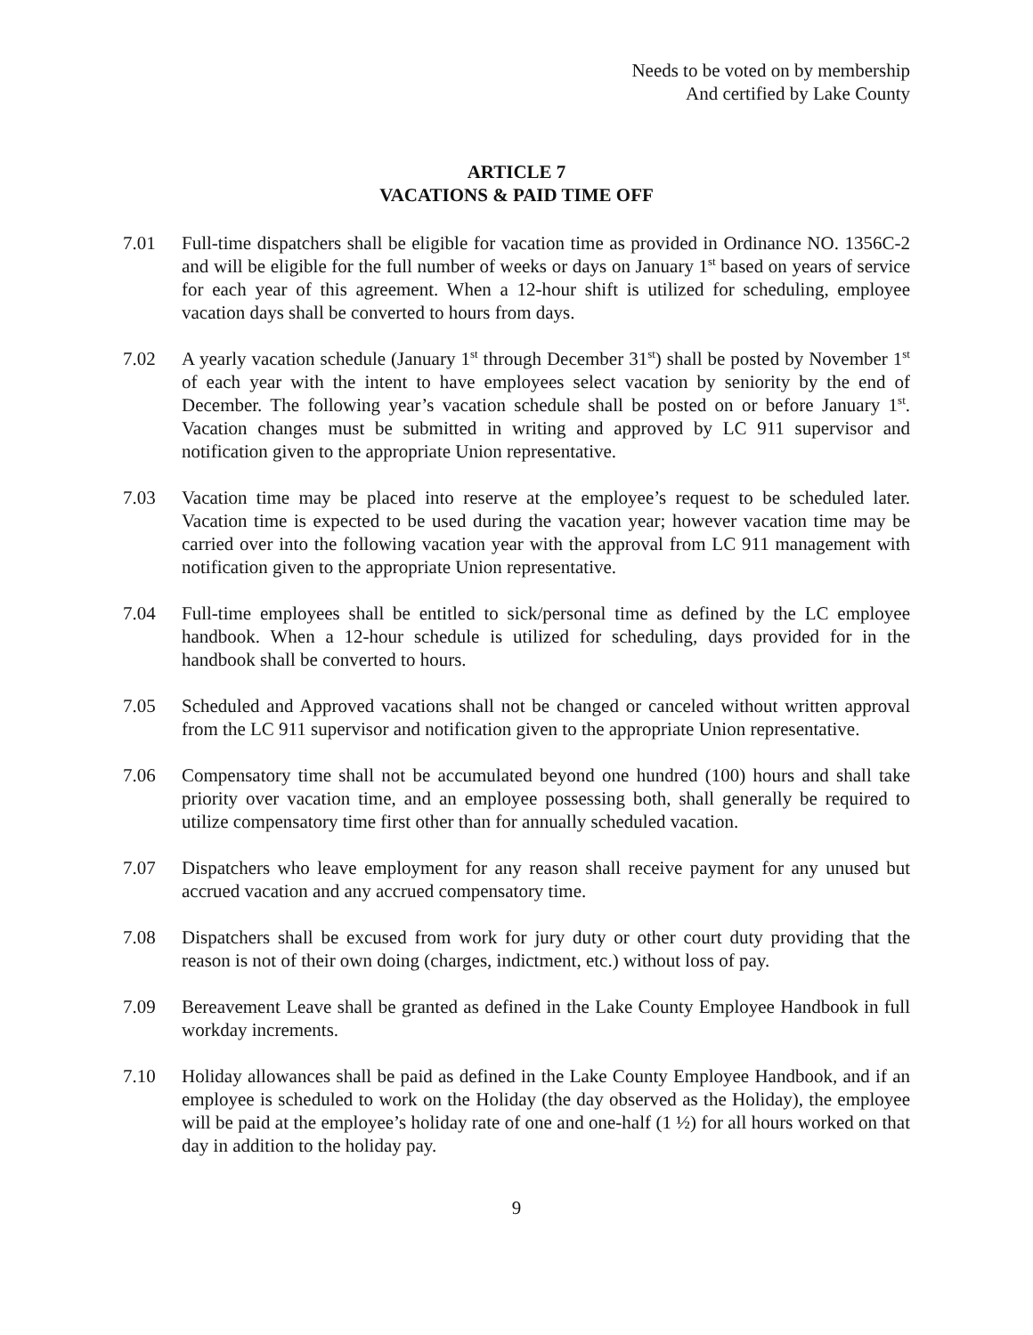Needs to be voted on by membership
And certified by Lake County
ARTICLE 7
VACATIONS & PAID TIME OFF
7.01 Full-time dispatchers shall be eligible for vacation time as provided in Ordinance NO. 1356C-2 and will be eligible for the full number of weeks or days on January 1<sup>st</sup> based on years of service for each year of this agreement. When a 12-hour shift is utilized for scheduling, employee vacation days shall be converted to hours from days.
7.02 A yearly vacation schedule (January 1<sup>st</sup> through December 31<sup>st</sup>) shall be posted by November 1<sup>st</sup> of each year with the intent to have employees select vacation by seniority by the end of December. The following year’s vacation schedule shall be posted on or before January 1<sup>st</sup>. Vacation changes must be submitted in writing and approved by LC 911 supervisor and notification given to the appropriate Union representative.
7.03 Vacation time may be placed into reserve at the employee’s request to be scheduled later. Vacation time is expected to be used during the vacation year; however vacation time may be carried over into the following vacation year with the approval from LC 911 management with notification given to the appropriate Union representative.
7.04 Full-time employees shall be entitled to sick/personal time as defined by the LC employee handbook. When a 12-hour schedule is utilized for scheduling, days provided for in the handbook shall be converted to hours.
7.05 Scheduled and Approved vacations shall not be changed or canceled without written approval from the LC 911 supervisor and notification given to the appropriate Union representative.
7.06 Compensatory time shall not be accumulated beyond one hundred (100) hours and shall take priority over vacation time, and an employee possessing both, shall generally be required to utilize compensatory time first other than for annually scheduled vacation.
7.07 Dispatchers who leave employment for any reason shall receive payment for any unused but accrued vacation and any accrued compensatory time.
7.08 Dispatchers shall be excused from work for jury duty or other court duty providing that the reason is not of their own doing (charges, indictment, etc.) without loss of pay.
7.09 Bereavement Leave shall be granted as defined in the Lake County Employee Handbook in full workday increments.
7.10 Holiday allowances shall be paid as defined in the Lake County Employee Handbook, and if an employee is scheduled to work on the Holiday (the day observed as the Holiday), the employee will be paid at the employee’s holiday rate of one and one-half (1 ½) for all hours worked on that day in addition to the holiday pay.
9